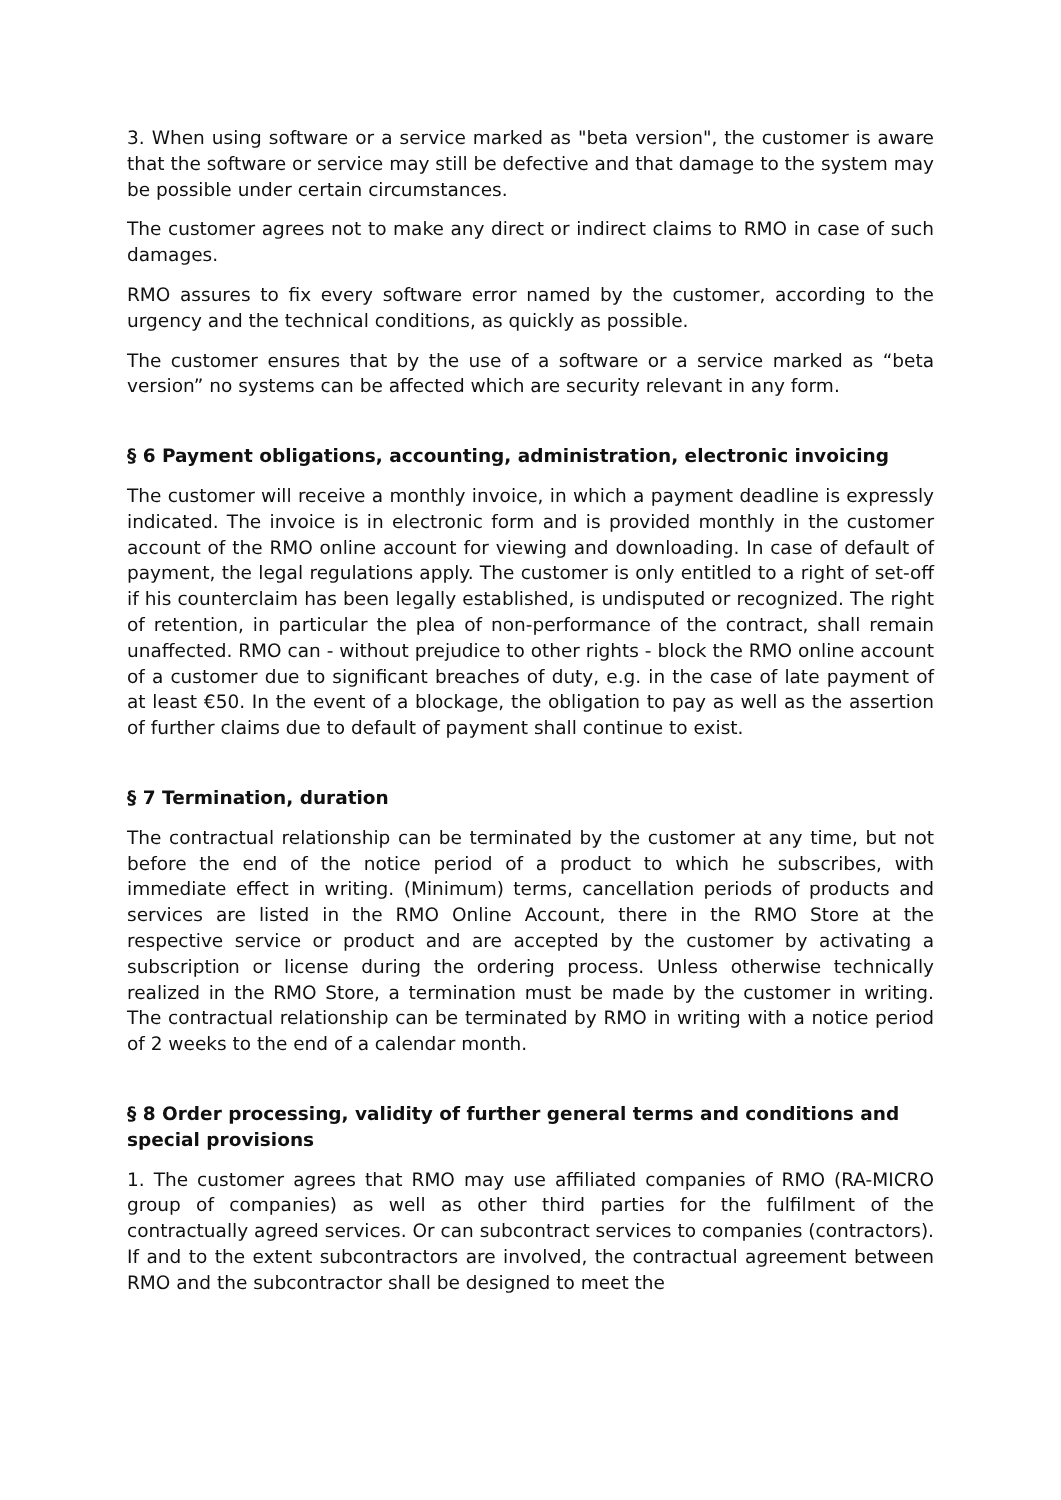3. When using software or a service marked as "beta version", the customer is aware that the software or service may still be defective and that damage to the system may be possible under certain circumstances.
The customer agrees not to make any direct or indirect claims to RMO in case of such damages.
RMO assures to fix every software error named by the customer, according to the urgency and the technical conditions, as quickly as possible.
The customer ensures that by the use of a software or a service marked as “beta version” no systems can be affected which are security relevant in any form.
§ 6 Payment obligations, accounting, administration, electronic invoicing
The customer will receive a monthly invoice, in which a payment deadline is expressly indicated. The invoice is in electronic form and is provided monthly in the customer account of the RMO online account for viewing and downloading. In case of default of payment, the legal regulations apply. The customer is only entitled to a right of set-off if his counterclaim has been legally established, is undisputed or recognized. The right of retention, in particular the plea of non-performance of the contract, shall remain unaffected. RMO can - without prejudice to other rights - block the RMO online account of a customer due to significant breaches of duty, e.g. in the case of late payment of at least €50. In the event of a blockage, the obligation to pay as well as the assertion of further claims due to default of payment shall continue to exist.
§ 7 Termination, duration
The contractual relationship can be terminated by the customer at any time, but not before the end of the notice period of a product to which he subscribes, with immediate effect in writing. (Minimum) terms, cancellation periods of products and services are listed in the RMO Online Account, there in the RMO Store at the respective service or product and are accepted by the customer by activating a subscription or license during the ordering process. Unless otherwise technically realized in the RMO Store, a termination must be made by the customer in writing. The contractual relationship can be terminated by RMO in writing with a notice period of 2 weeks to the end of a calendar month.
§ 8 Order processing, validity of further general terms and conditions and special provisions
1. The customer agrees that RMO may use affiliated companies of RMO (RA-MICRO group of companies) as well as other third parties for the fulfilment of the contractually agreed services. Or can subcontract services to companies (contractors). If and to the extent subcontractors are involved, the contractual agreement between RMO and the subcontractor shall be designed to meet the